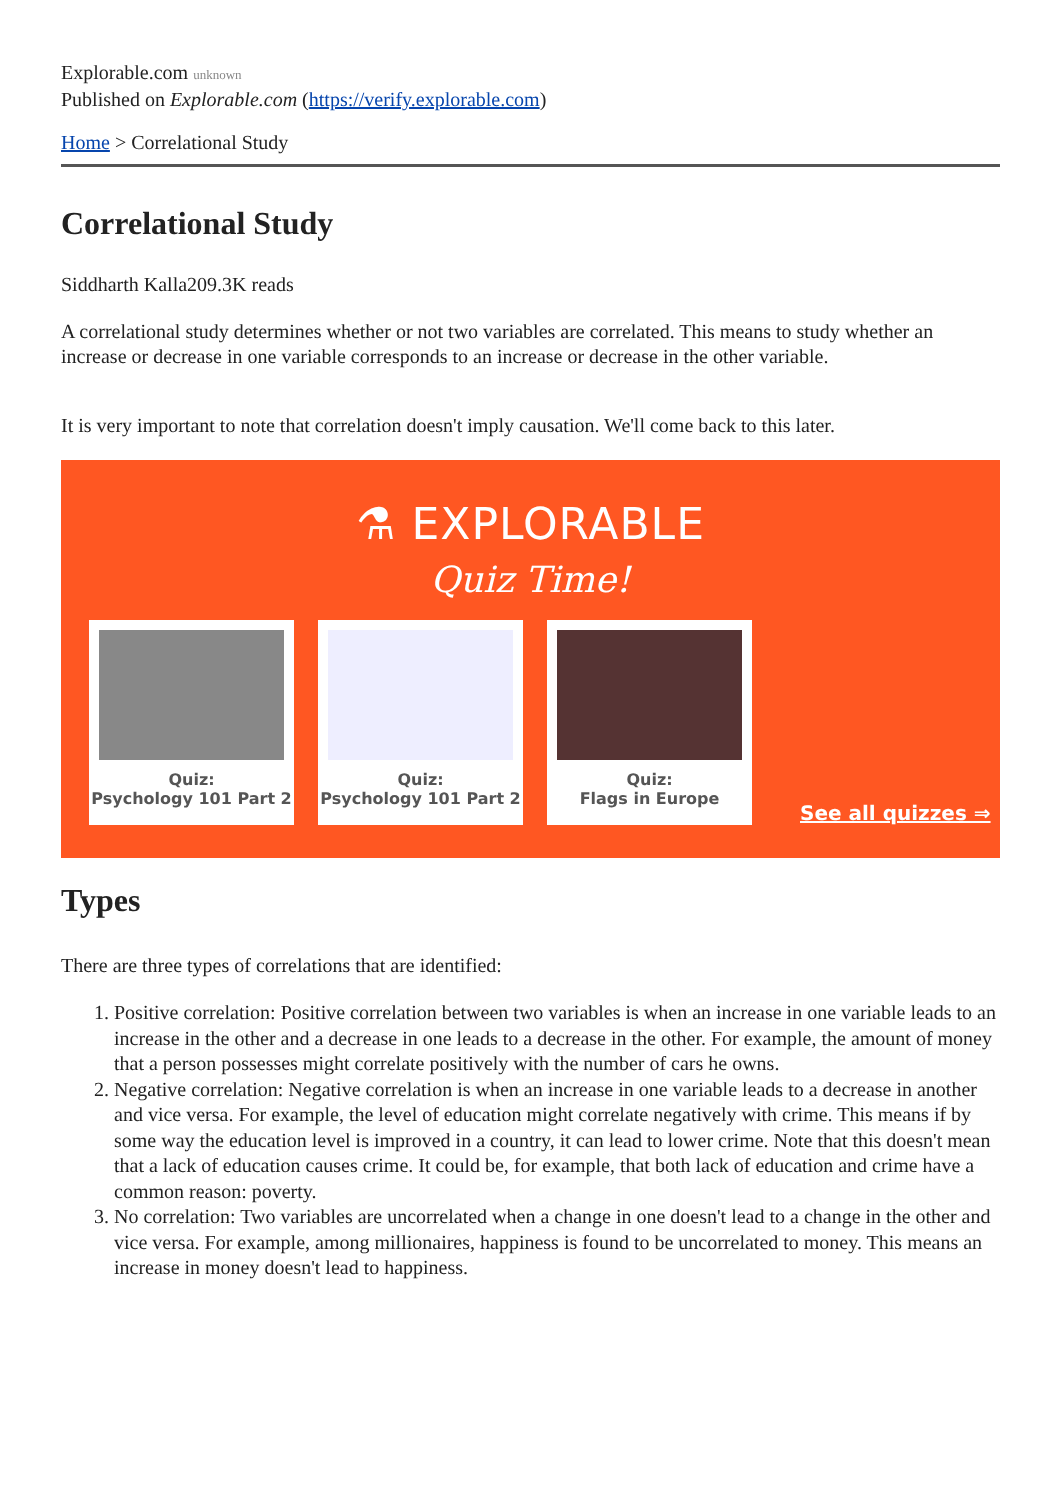Explorable.com unknown
Published on Explorable.com (https://verify.explorable.com)
Home > Correlational Study
Correlational Study
Siddharth Kalla209.3K reads
A correlational study determines whether or not two variables are correlated. This means to study whether an increase or decrease in one variable corresponds to an increase or decrease in the other variable.
It is very important to note that correlation doesn't imply causation. We'll come back to this later.
⚗ EXPLORABLE
Quiz Time!
Quiz:
Psychology 101 Part 2
Quiz:
Psychology 101 Part 2
Quiz:
Flags in Europe
See all quizzes ⇒
Types
There are three types of correlations that are identified:
1. Positive correlation: Positive correlation between two variables is when an increase in one variable leads to an increase in the other and a decrease in one leads to a decrease in the other. For example, the amount of money that a person possesses might correlate positively with the number of cars he owns.
2. Negative correlation: Negative correlation is when an increase in one variable leads to a decrease in another and vice versa. For example, the level of education might correlate negatively with crime. This means if by some way the education level is improved in a country, it can lead to lower crime. Note that this doesn't mean that a lack of education causes crime. It could be, for example, that both lack of education and crime have a common reason: poverty.
3. No correlation: Two variables are uncorrelated when a change in one doesn't lead to a change in the other and vice versa. For example, among millionaires, happiness is found to be uncorrelated to money. This means an increase in money doesn't lead to happiness.